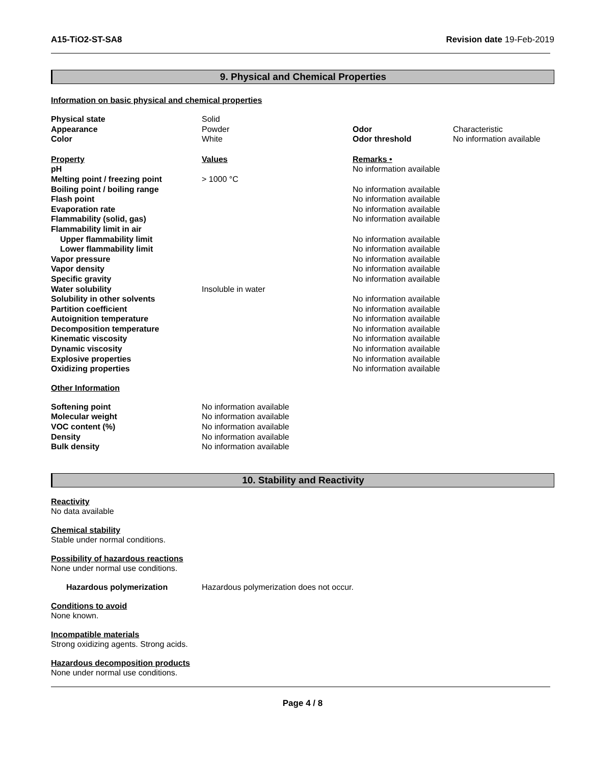A15-TiO2-ST-SA8 Revision date 19-Feb-2019
9. Physical and Chemical Properties
Information on basic physical and chemical properties
| Physical state | Solid | | |
| Appearance | Powder | Odor | Characteristic |
| Color | White | Odor threshold | No information available |
| Property | Values | Remarks • | |
| pH | | No information available | |
| Melting point / freezing point | > 1000 °C | | |
| Boiling point / boiling range | | No information available | |
| Flash point | | No information available | |
| Evaporation rate | | No information available | |
| Flammability (solid, gas) | | No information available | |
| Flammability limit in air | | | |
| Upper flammability limit | | No information available | |
| Lower flammability limit | | No information available | |
| Vapor pressure | | No information available | |
| Vapor density | | No information available | |
| Specific gravity | | No information available | |
| Water solubility | Insoluble in water | | |
| Solubility in other solvents | | No information available | |
| Partition coefficient | | No information available | |
| Autoignition temperature | | No information available | |
| Decomposition temperature | | No information available | |
| Kinematic viscosity | | No information available | |
| Dynamic viscosity | | No information available | |
| Explosive properties | | No information available | |
| Oxidizing properties | | No information available | |
Other Information
| Softening point | No information available |
| Molecular weight | No information available |
| VOC content (%) | No information available |
| Density | No information available |
| Bulk density | No information available |
10. Stability and Reactivity
Reactivity
No data available
Chemical stability
Stable under normal conditions.
Possibility of hazardous reactions
None under normal use conditions.
| Hazardous polymerization | Hazardous polymerization does not occur. |
Conditions to avoid
None known.
Incompatible materials
Strong oxidizing agents. Strong acids.
Hazardous decomposition products
None under normal use conditions.
Page 4 / 8